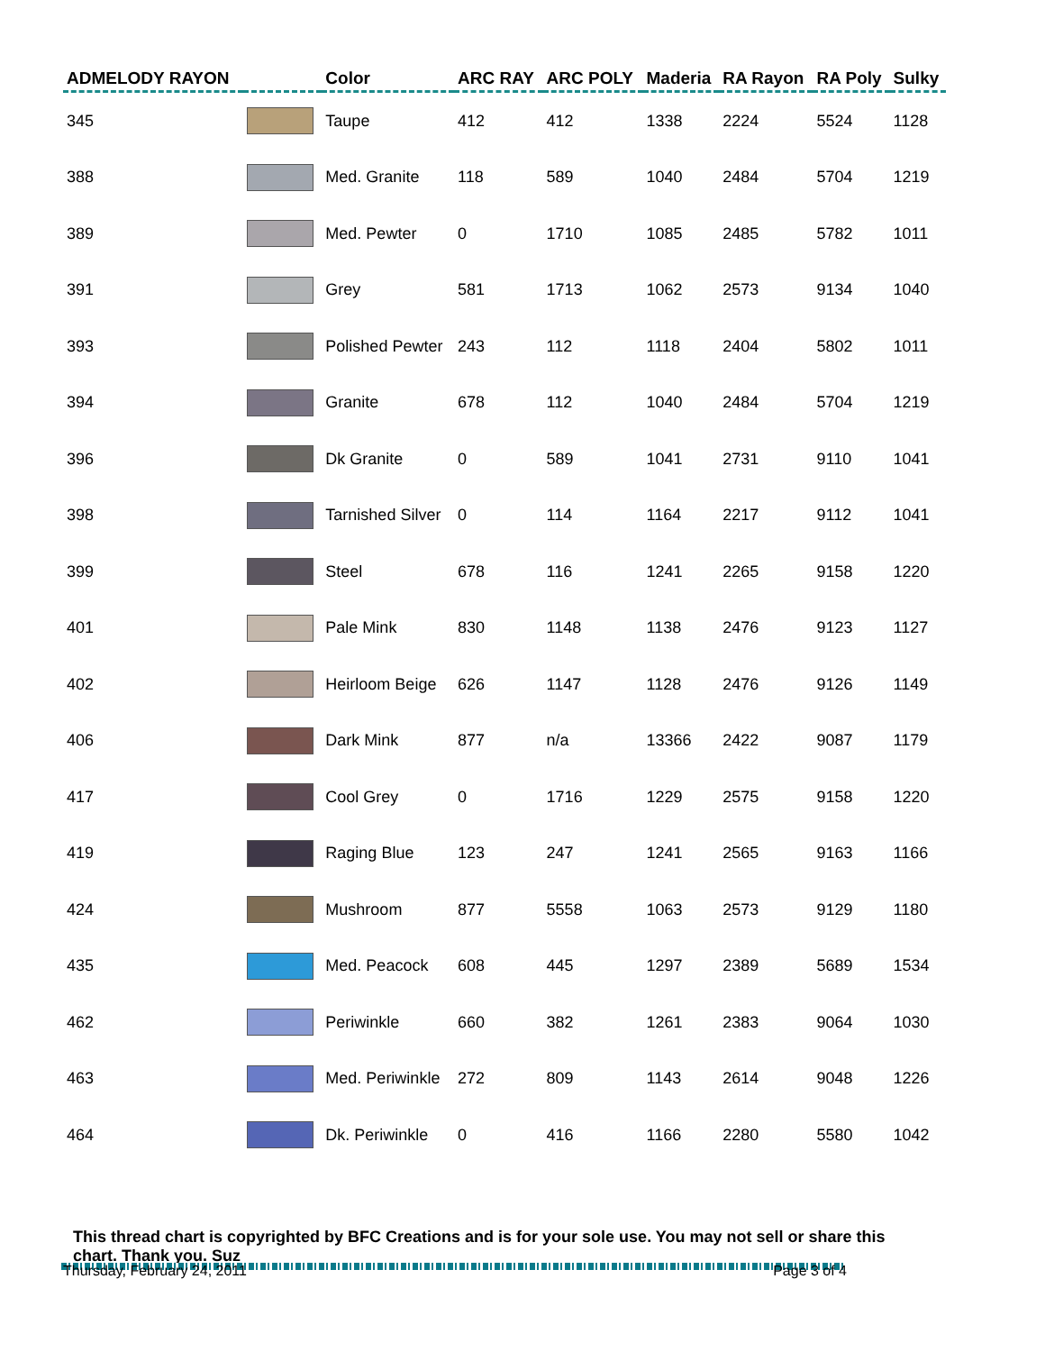| ADMELODY RAYON | | Color | ARC RAY | ARC POLY | Maderia | RA Rayon | RA Poly | Sulky |
| --- | --- | --- | --- | --- | --- | --- | --- | --- |
| 345 | | Taupe | 412 | 412 | 1338 | 2224 | 5524 | 1128 |
| 388 | | Med. Granite | 118 | 589 | 1040 | 2484 | 5704 | 1219 |
| 389 | | Med. Pewter | 0 | 1710 | 1085 | 2485 | 5782 | 1011 |
| 391 | | Grey | 581 | 1713 | 1062 | 2573 | 9134 | 1040 |
| 393 | | Polished Pewter | 243 | 112 | 1118 | 2404 | 5802 | 1011 |
| 394 | | Granite | 678 | 112 | 1040 | 2484 | 5704 | 1219 |
| 396 | | Dk Granite | 0 | 589 | 1041 | 2731 | 9110 | 1041 |
| 398 | | Tarnished Silver | 0 | 114 | 1164 | 2217 | 9112 | 1041 |
| 399 | | Steel | 678 | 116 | 1241 | 2265 | 9158 | 1220 |
| 401 | | Pale Mink | 830 | 1148 | 1138 | 2476 | 9123 | 1127 |
| 402 | | Heirloom Beige | 626 | 1147 | 1128 | 2476 | 9126 | 1149 |
| 406 | | Dark Mink | 877 | n/a | 13366 | 2422 | 9087 | 1179 |
| 417 | | Cool Grey | 0 | 1716 | 1229 | 2575 | 9158 | 1220 |
| 419 | | Raging Blue | 123 | 247 | 1241 | 2565 | 9163 | 1166 |
| 424 | | Mushroom | 877 | 5558 | 1063 | 2573 | 9129 | 1180 |
| 435 | | Med. Peacock | 608 | 445 | 1297 | 2389 | 5689 | 1534 |
| 462 | | Periwinkle | 660 | 382 | 1261 | 2383 | 9064 | 1030 |
| 463 | | Med. Periwinkle | 272 | 809 | 1143 | 2614 | 9048 | 1226 |
| 464 | | Dk. Periwinkle | 0 | 416 | 1166 | 2280 | 5580 | 1042 |
This thread chart is copyrighted by BFC Creations and is for your sole use. You may not sell or share this chart. Thank you. Suz
Thursday, February 24, 2011 Page 3 of 4